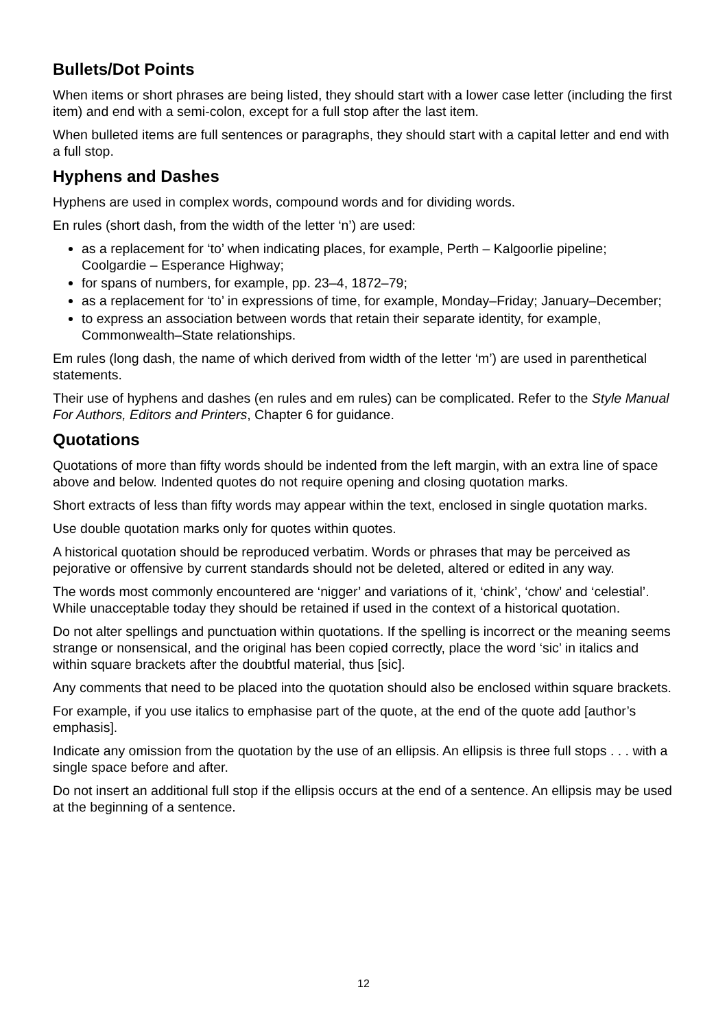Bullets/Dot Points
When items or short phrases are being listed, they should start with a lower case letter (including the first item) and end with a semi-colon, except for a full stop after the last item.
When bulleted items are full sentences or paragraphs, they should start with a capital letter and end with a full stop.
Hyphens and Dashes
Hyphens are used in complex words, compound words and for dividing words.
En rules (short dash, from the width of the letter ‘n’) are used:
as a replacement for ‘to’ when indicating places, for example, Perth – Kalgoorlie pipeline; Coolgardie – Esperance Highway;
for spans of numbers, for example, pp. 23–4, 1872–79;
as a replacement for ‘to’ in expressions of time, for example, Monday–Friday; January–December;
to express an association between words that retain their separate identity, for example, Commonwealth–State relationships.
Em rules (long dash, the name of which derived from width of the letter ‘m’) are used in parenthetical statements.
Their use of hyphens and dashes (en rules and em rules) can be complicated. Refer to the Style Manual For Authors, Editors and Printers, Chapter 6 for guidance.
Quotations
Quotations of more than fifty words should be indented from the left margin, with an extra line of space above and below. Indented quotes do not require opening and closing quotation marks.
Short extracts of less than fifty words may appear within the text, enclosed in single quotation marks.
Use double quotation marks only for quotes within quotes.
A historical quotation should be reproduced verbatim. Words or phrases that may be perceived as pejorative or offensive by current standards should not be deleted, altered or edited in any way.
The words most commonly encountered are ‘nigger’ and variations of it, ‘chink’, ‘chow’ and ‘celestial’. While unacceptable today they should be retained if used in the context of a historical quotation.
Do not alter spellings and punctuation within quotations. If the spelling is incorrect or the meaning seems strange or nonsensical, and the original has been copied correctly, place the word ‘sic’ in italics and within square brackets after the doubtful material, thus [sic].
Any comments that need to be placed into the quotation should also be enclosed within square brackets.
For example, if you use italics to emphasise part of the quote, at the end of the quote add [author’s emphasis].
Indicate any omission from the quotation by the use of an ellipsis. An ellipsis is three full stops . . . with a single space before and after.
Do not insert an additional full stop if the ellipsis occurs at the end of a sentence. An ellipsis may be used at the beginning of a sentence.
12